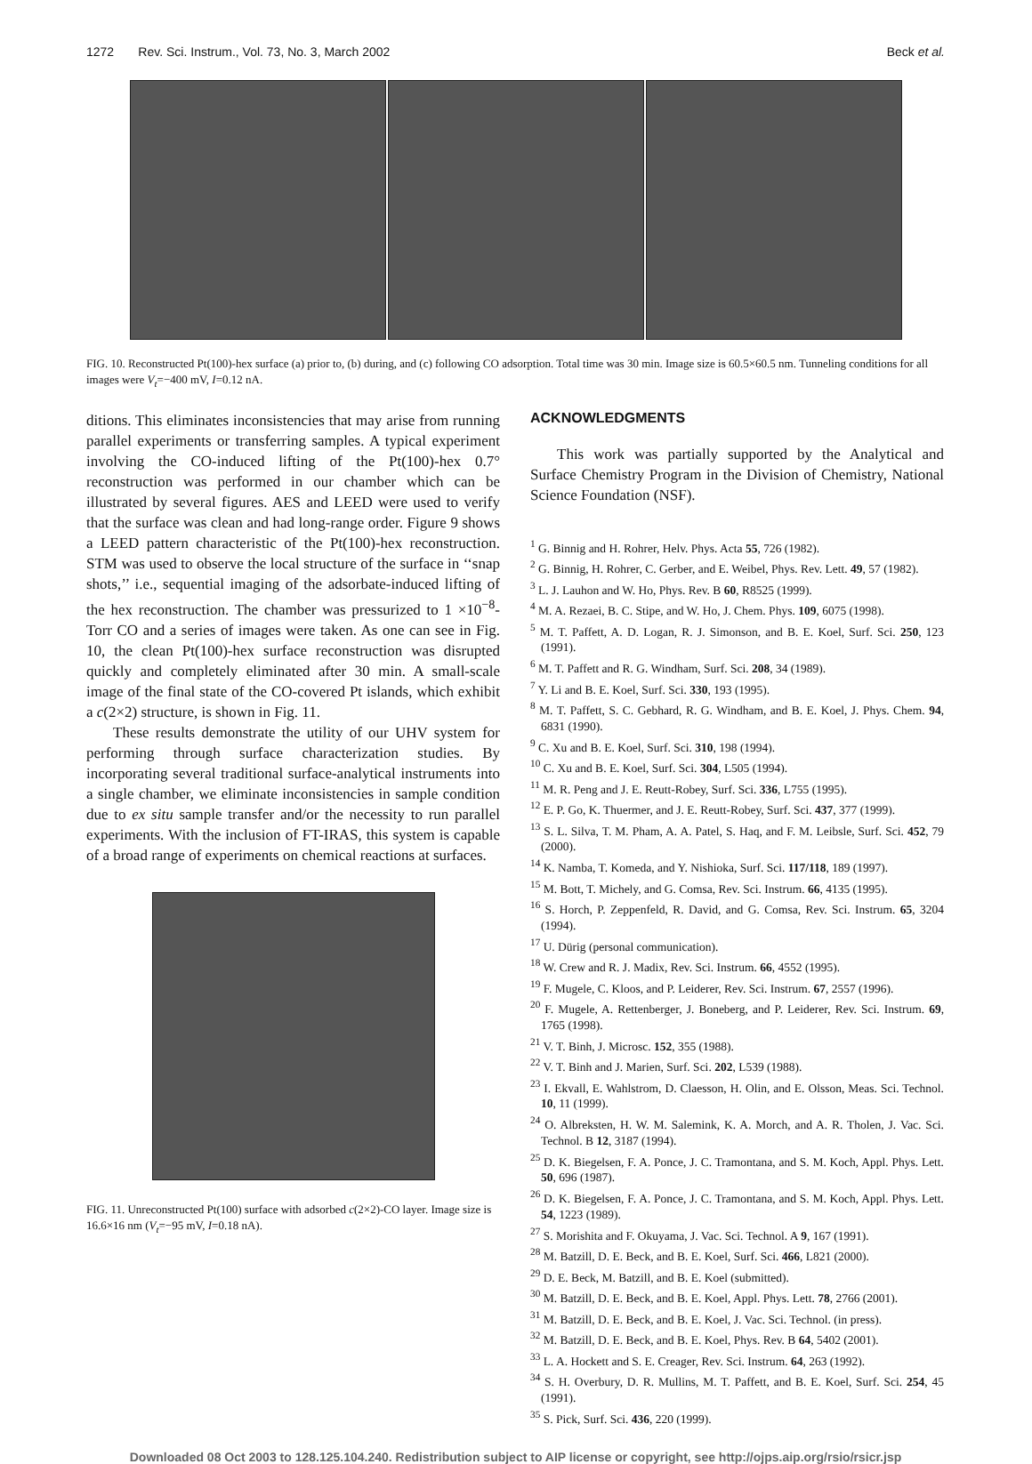1272 Rev. Sci. Instrum., Vol. 73, No. 3, March 2002 Beck et al.
FIG. 10. Reconstructed Pt(100)-hex surface (a) prior to, (b) during, and (c) following CO adsorption. Total time was 30 min. Image size is 60.5×60.5 nm. Tunneling conditions for all images were V<sub>t</sub>=−400 mV, I=0.12 nA.
ditions. This eliminates inconsistencies that may arise from running parallel experiments or transferring samples. A typical experiment involving the CO-induced lifting of the Pt(100)-hex 0.7° reconstruction was performed in our chamber which can be illustrated by several figures. AES and LEED were used to verify that the surface was clean and had long-range order. Figure 9 shows a LEED pattern characteristic of the Pt(100)-hex reconstruction. STM was used to observe the local structure of the surface in ‘‘snap shots,’’ i.e., sequential imaging of the adsorbate-induced lifting of the hex reconstruction. The chamber was pressurized to 1 ×10<sup>−8</sup>-Torr CO and a series of images were taken. As one can see in Fig. 10, the clean Pt(100)-hex surface reconstruction was disrupted quickly and completely eliminated after 30 min. A small-scale image of the final state of the CO-covered Pt islands, which exhibit a c(2×2) structure, is shown in Fig. 11.
These results demonstrate the utility of our UHV system for performing through surface characterization studies. By incorporating several traditional surface-analytical instruments into a single chamber, we eliminate inconsistencies in sample condition due to ex situ sample transfer and/or the necessity to run parallel experiments. With the inclusion of FT-IRAS, this system is capable of a broad range of experiments on chemical reactions at surfaces.
FIG. 11. Unreconstructed Pt(100) surface with adsorbed c(2×2)-CO layer. Image size is 16.6×16 nm (V<sub>t</sub>=−95 mV, I=0.18 nA).
ACKNOWLEDGMENTS
This work was partially supported by the Analytical and Surface Chemistry Program in the Division of Chemistry, National Science Foundation (NSF).
<sup>1</sup> G. Binnig and H. Rohrer, Helv. Phys. Acta 55, 726 (1982).
<sup>2</sup> G. Binnig, H. Rohrer, C. Gerber, and E. Weibel, Phys. Rev. Lett. 49, 57 (1982).
<sup>3</sup> L. J. Lauhon and W. Ho, Phys. Rev. B 60, R8525 (1999).
<sup>4</sup> M. A. Rezaei, B. C. Stipe, and W. Ho, J. Chem. Phys. 109, 6075 (1998).
<sup>5</sup> M. T. Paffett, A. D. Logan, R. J. Simonson, and B. E. Koel, Surf. Sci. 250, 123 (1991).
<sup>6</sup> M. T. Paffett and R. G. Windham, Surf. Sci. 208, 34 (1989).
<sup>7</sup> Y. Li and B. E. Koel, Surf. Sci. 330, 193 (1995).
<sup>8</sup> M. T. Paffett, S. C. Gebhard, R. G. Windham, and B. E. Koel, J. Phys. Chem. 94, 6831 (1990).
<sup>9</sup> C. Xu and B. E. Koel, Surf. Sci. 310, 198 (1994).
<sup>10</sup> C. Xu and B. E. Koel, Surf. Sci. 304, L505 (1994).
<sup>11</sup> M. R. Peng and J. E. Reutt-Robey, Surf. Sci. 336, L755 (1995).
<sup>12</sup> E. P. Go, K. Thuermer, and J. E. Reutt-Robey, Surf. Sci. 437, 377 (1999).
<sup>13</sup> S. L. Silva, T. M. Pham, A. A. Patel, S. Haq, and F. M. Leibsle, Surf. Sci. 452, 79 (2000).
<sup>14</sup> K. Namba, T. Komeda, and Y. Nishioka, Surf. Sci. 117/118, 189 (1997).
<sup>15</sup> M. Bott, T. Michely, and G. Comsa, Rev. Sci. Instrum. 66, 4135 (1995).
<sup>16</sup> S. Horch, P. Zeppenfeld, R. David, and G. Comsa, Rev. Sci. Instrum. 65, 3204 (1994).
<sup>17</sup> U. Dürig (personal communication).
<sup>18</sup> W. Crew and R. J. Madix, Rev. Sci. Instrum. 66, 4552 (1995).
<sup>19</sup> F. Mugele, C. Kloos, and P. Leiderer, Rev. Sci. Instrum. 67, 2557 (1996).
<sup>20</sup> F. Mugele, A. Rettenberger, J. Boneberg, and P. Leiderer, Rev. Sci. Instrum. 69, 1765 (1998).
<sup>21</sup> V. T. Binh, J. Microsc. 152, 355 (1988).
<sup>22</sup> V. T. Binh and J. Marien, Surf. Sci. 202, L539 (1988).
<sup>23</sup> I. Ekvall, E. Wahlstrom, D. Claesson, H. Olin, and E. Olsson, Meas. Sci. Technol. 10, 11 (1999).
<sup>24</sup> O. Albreksten, H. W. M. Salemink, K. A. Morch, and A. R. Tholen, J. Vac. Sci. Technol. B 12, 3187 (1994).
<sup>25</sup> D. K. Biegelsen, F. A. Ponce, J. C. Tramontana, and S. M. Koch, Appl. Phys. Lett. 50, 696 (1987).
<sup>26</sup> D. K. Biegelsen, F. A. Ponce, J. C. Tramontana, and S. M. Koch, Appl. Phys. Lett. 54, 1223 (1989).
<sup>27</sup> S. Morishita and F. Okuyama, J. Vac. Sci. Technol. A 9, 167 (1991).
<sup>28</sup> M. Batzill, D. E. Beck, and B. E. Koel, Surf. Sci. 466, L821 (2000).
<sup>29</sup> D. E. Beck, M. Batzill, and B. E. Koel (submitted).
<sup>30</sup> M. Batzill, D. E. Beck, and B. E. Koel, Appl. Phys. Lett. 78, 2766 (2001).
<sup>31</sup> M. Batzill, D. E. Beck, and B. E. Koel, J. Vac. Sci. Technol. (in press).
<sup>32</sup> M. Batzill, D. E. Beck, and B. E. Koel, Phys. Rev. B 64, 5402 (2001).
<sup>33</sup> L. A. Hockett and S. E. Creager, Rev. Sci. Instrum. 64, 263 (1992).
<sup>34</sup> S. H. Overbury, D. R. Mullins, M. T. Paffett, and B. E. Koel, Surf. Sci. 254, 45 (1991).
<sup>35</sup> S. Pick, Surf. Sci. 436, 220 (1999).
Downloaded 08 Oct 2003 to 128.125.104.240. Redistribution subject to AIP license or copyright, see http://ojps.aip.org/rsio/rsicr.jsp